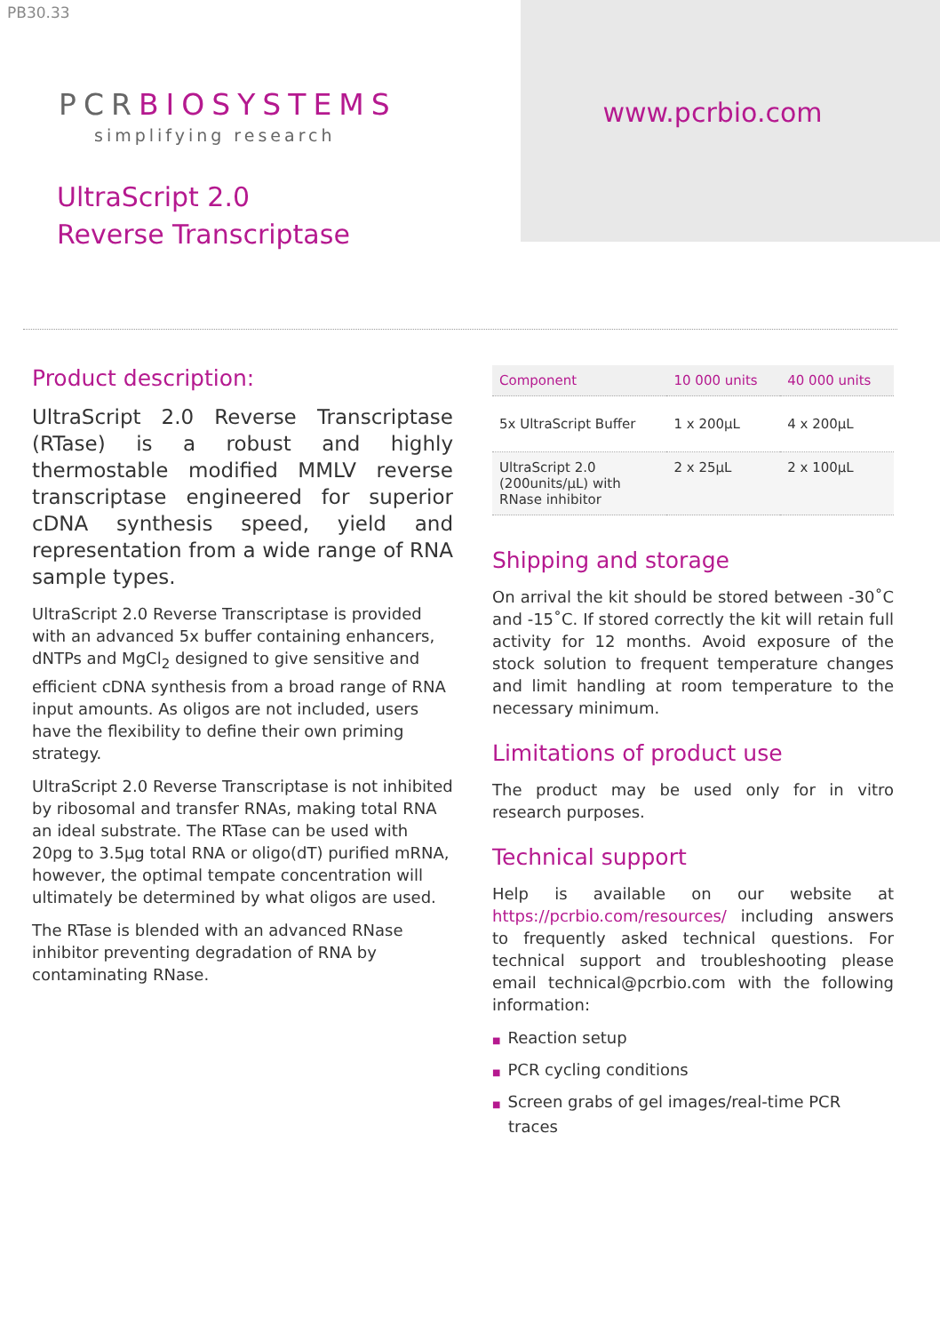PB30.33
PCRBIOSYSTEMS
simplifying research
UltraScript 2.0
Reverse Transcriptase
www.pcrbio.com
Product description:
UltraScript 2.0 Reverse Transcriptase (RTase) is a robust and highly thermostable modified MMLV reverse transcriptase engineered for superior cDNA synthesis speed, yield and representation from a wide range of RNA sample types.
UltraScript 2.0 Reverse Transcriptase is provided with an advanced 5x buffer containing enhancers, dNTPs and MgCl<sub>2</sub> designed to give sensitive and efficient cDNA synthesis from a broad range of RNA input amounts. As oligos are not included, users have the flexibility to define their own priming strategy.
UltraScript 2.0 Reverse Transcriptase is not inhibited by ribosomal and transfer RNAs, making total RNA an ideal substrate. The RTase can be used with 20pg to 3.5µg total RNA or oligo(dT) purified mRNA, however, the optimal tempate concentration will ultimately be determined by what oligos are used.
The RTase is blended with an advanced RNase inhibitor preventing degradation of RNA by contaminating RNase.
| Component | 10 000 units | 40 000 units |
| --- | --- | --- |
| 5x UltraScript Buffer | 1 x 200µL | 4 x 200µL |
| UltraScript 2.0 (200units/µL) with RNase inhibitor | 2 x 25µL | 2 x 100µL |
Shipping and storage
On arrival the kit should be stored between -30˚C and -15˚C. If stored correctly the kit will retain full activity for 12 months. Avoid exposure of the stock solution to frequent temperature changes and limit handling at room temperature to the necessary minimum.
Limitations of product use
The product may be used only for in vitro research purposes.
Technical support
Help is available on our website at https://pcrbio.com/resources/ including answers to frequently asked technical questions. For technical support and troubleshooting please email technical@pcrbio.com with the following information:
■ Reaction setup
■ PCR cycling conditions
■ Screen grabs of gel images/real-time PCR traces